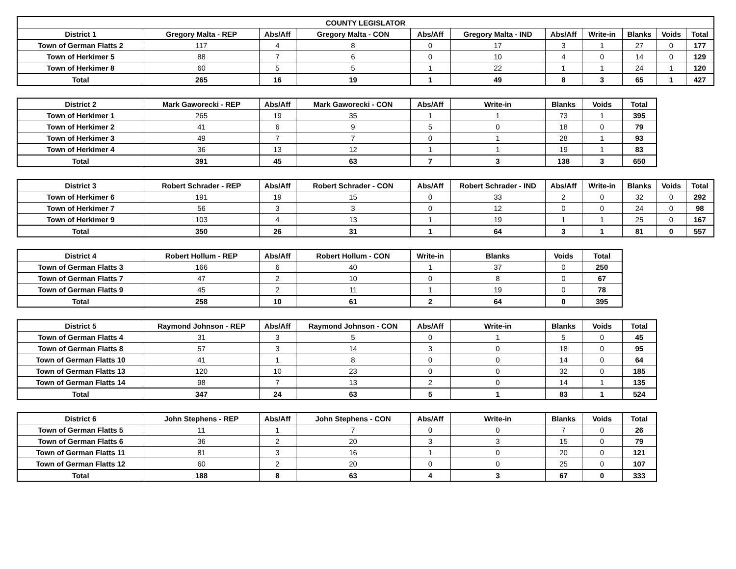| COUNTY LEGISLATOR | | | | | | | | | | |
| --- | --- | --- | --- | --- | --- | --- | --- | --- | --- | --- |
| District 1 | Gregory Malta - REP | Abs/Aff | Gregory Malta - CON | Abs/Aff | Gregory Malta - IND | Abs/Aff | Write-in | Blanks | Voids | Total |
| Town of German Flatts 2 | 117 | 4 | 8 | 0 | 17 | 3 | 1 | 27 | 0 | 177 |
| Town of Herkimer 5 | 88 | 7 | 6 | 0 | 10 | 4 | 0 | 14 | 0 | 129 |
| Town of Herkimer 8 | 60 | 5 | 5 | 1 | 22 | 1 | 1 | 24 | 1 | 120 |
| Total | 265 | 16 | 19 | 1 | 49 | 8 | 3 | 65 | 1 | 427 |
| District 2 | Mark Gaworecki - REP | Abs/Aff | Mark Gaworecki - CON | Abs/Aff | Write-in | Blanks | Voids | Total |
| --- | --- | --- | --- | --- | --- | --- | --- | --- |
| Town of Herkimer 1 | 265 | 19 | 35 | 1 | 1 | 73 | 1 | 395 |
| Town of Herkimer 2 | 41 | 6 | 9 | 5 | 0 | 18 | 0 | 79 |
| Town of Herkimer 3 | 49 | 7 | 7 | 0 | 1 | 28 | 1 | 93 |
| Town of Herkimer 4 | 36 | 13 | 12 | 1 | 1 | 19 | 1 | 83 |
| Total | 391 | 45 | 63 | 7 | 3 | 138 | 3 | 650 |
| District 3 | Robert Schrader - REP | Abs/Aff | Robert Schrader - CON | Abs/Aff | Robert Schrader - IND | Abs/Aff | Write-in | Blanks | Voids | Total |
| --- | --- | --- | --- | --- | --- | --- | --- | --- | --- | --- |
| Town of Herkimer 6 | 191 | 19 | 15 | 0 | 33 | 2 | 0 | 32 | 0 | 292 |
| Town of Herkimer 7 | 56 | 3 | 3 | 0 | 12 | 0 | 0 | 24 | 0 | 98 |
| Town of Herkimer 9 | 103 | 4 | 13 | 1 | 19 | 1 | 1 | 25 | 0 | 167 |
| Total | 350 | 26 | 31 | 1 | 64 | 3 | 1 | 81 | 0 | 557 |
| District 4 | Robert Hollum - REP | Abs/Aff | Robert Hollum - CON | Write-in | Blanks | Voids | Total |
| --- | --- | --- | --- | --- | --- | --- | --- |
| Town of German Flatts 3 | 166 | 6 | 40 | 1 | 37 | 0 | 250 |
| Town of German Flatts 7 | 47 | 2 | 10 | 0 | 8 | 0 | 67 |
| Town of German Flatts 9 | 45 | 2 | 11 | 1 | 19 | 0 | 78 |
| Total | 258 | 10 | 61 | 2 | 64 | 0 | 395 |
| District 5 | Raymond Johnson - REP | Abs/Aff | Raymond Johnson - CON | Abs/Aff | Write-in | Blanks | Voids | Total |
| --- | --- | --- | --- | --- | --- | --- | --- | --- |
| Town of German Flatts 4 | 31 | 3 | 5 | 0 | 1 | 5 | 0 | 45 |
| Town of German Flatts 8 | 57 | 3 | 14 | 3 | 0 | 18 | 0 | 95 |
| Town of German Flatts 10 | 41 | 1 | 8 | 0 | 0 | 14 | 0 | 64 |
| Town of German Flatts 13 | 120 | 10 | 23 | 0 | 0 | 32 | 0 | 185 |
| Town of German Flatts 14 | 98 | 7 | 13 | 2 | 0 | 14 | 1 | 135 |
| Total | 347 | 24 | 63 | 5 | 1 | 83 | 1 | 524 |
| District 6 | John Stephens - REP | Abs/Aff | John Stephens - CON | Abs/Aff | Write-in | Blanks | Voids | Total |
| --- | --- | --- | --- | --- | --- | --- | --- | --- |
| Town of German Flatts 5 | 11 | 1 | 7 | 0 | 0 | 7 | 0 | 26 |
| Town of German Flatts 6 | 36 | 2 | 20 | 3 | 3 | 15 | 0 | 79 |
| Town of German Flatts 11 | 81 | 3 | 16 | 1 | 0 | 20 | 0 | 121 |
| Town of German Flatts 12 | 60 | 2 | 20 | 0 | 0 | 25 | 0 | 107 |
| Total | 188 | 8 | 63 | 4 | 3 | 67 | 0 | 333 |